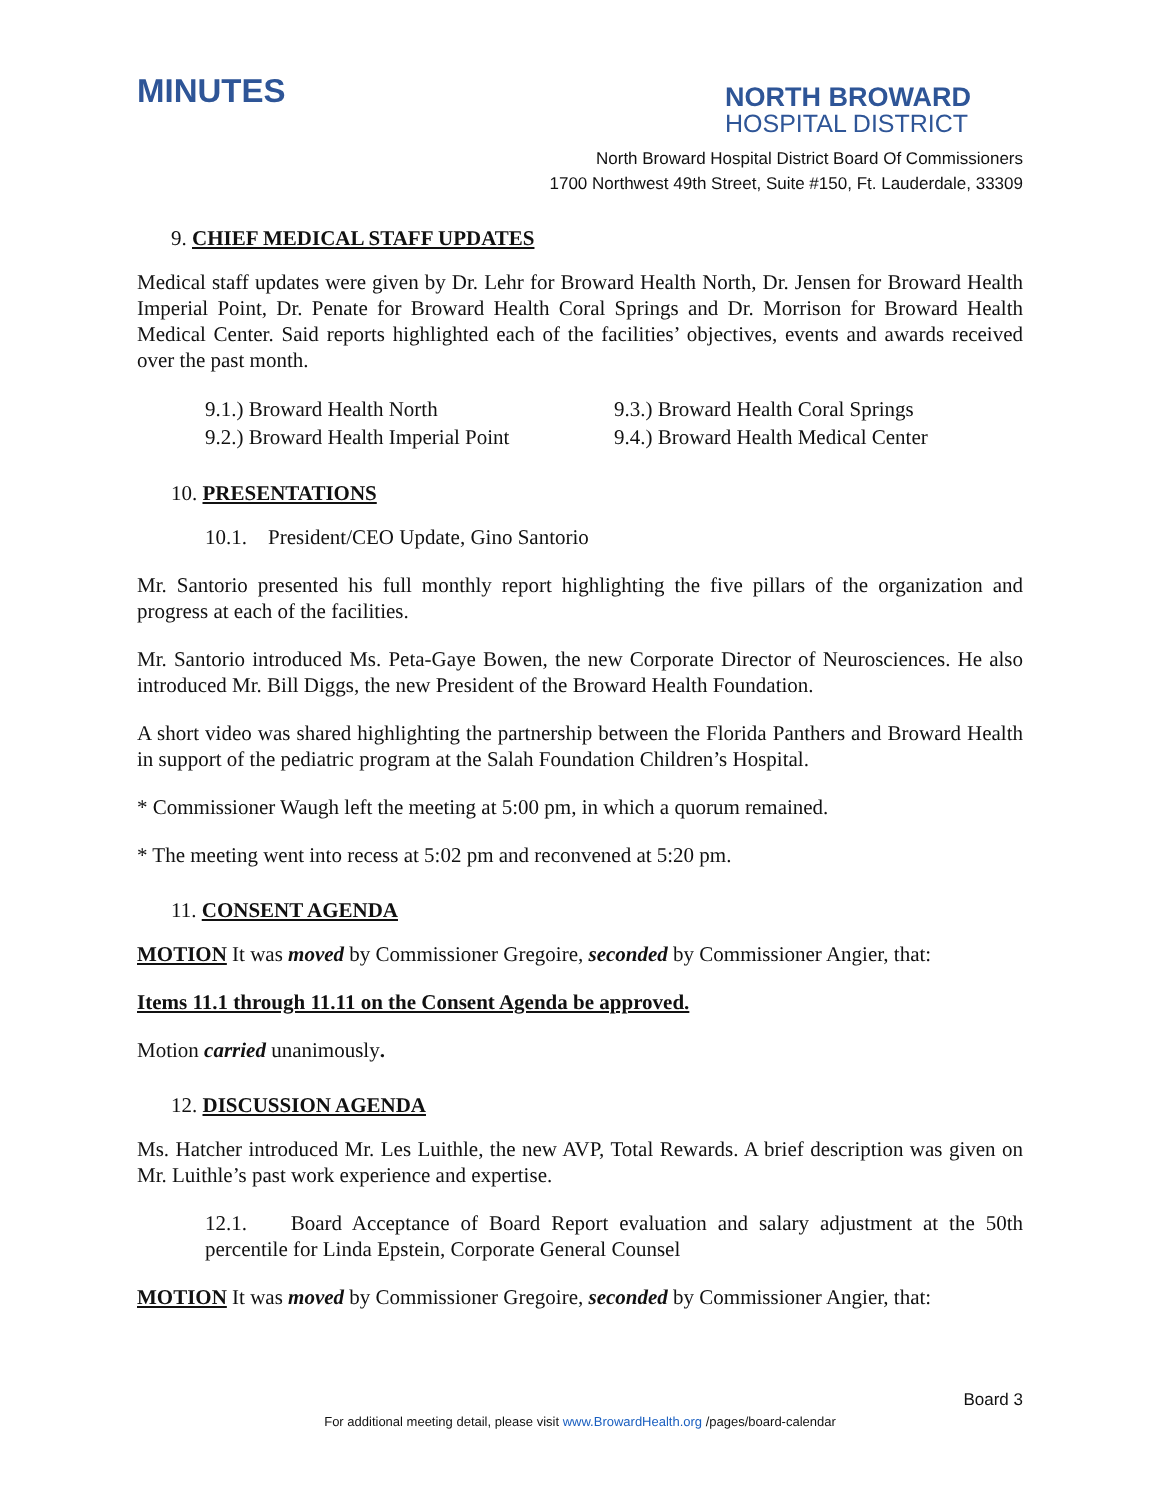MINUTES
NORTH BROWARD
HOSPITAL DISTRICT
North Broward Hospital District Board Of Commissioners
1700 Northwest 49th Street, Suite #150, Ft. Lauderdale, 33309
9. CHIEF MEDICAL STAFF UPDATES
Medical staff updates were given by Dr. Lehr for Broward Health North, Dr. Jensen for Broward Health Imperial Point, Dr. Penate for Broward Health Coral Springs and Dr. Morrison for Broward Health Medical Center. Said reports highlighted each of the facilities’ objectives, events and awards received over the past month.
9.1.) Broward Health North
9.2.) Broward Health Imperial Point
9.3.) Broward Health Coral Springs
9.4.) Broward Health Medical Center
10. PRESENTATIONS
10.1. President/CEO Update, Gino Santorio
Mr. Santorio presented his full monthly report highlighting the five pillars of the organization and progress at each of the facilities.
Mr. Santorio introduced Ms. Peta-Gaye Bowen, the new Corporate Director of Neurosciences. He also introduced Mr. Bill Diggs, the new President of the Broward Health Foundation.
A short video was shared highlighting the partnership between the Florida Panthers and Broward Health in support of the pediatric program at the Salah Foundation Children’s Hospital.
* Commissioner Waugh left the meeting at 5:00 pm, in which a quorum remained.
* The meeting went into recess at 5:02 pm and reconvened at 5:20 pm.
11. CONSENT AGENDA
MOTION It was moved by Commissioner Gregoire, seconded by Commissioner Angier, that:
Items 11.1 through 11.11 on the Consent Agenda be approved.
Motion carried unanimously.
12. DISCUSSION AGENDA
Ms. Hatcher introduced Mr. Les Luithle, the new AVP, Total Rewards. A brief description was given on Mr. Luithle’s past work experience and expertise.
12.1. Board Acceptance of Board Report evaluation and salary adjustment at the 50th percentile for Linda Epstein, Corporate General Counsel
MOTION It was moved by Commissioner Gregoire, seconded by Commissioner Angier, that:
Board 3
For additional meeting detail, please visit www.BrowardHealth.org /pages/board-calendar